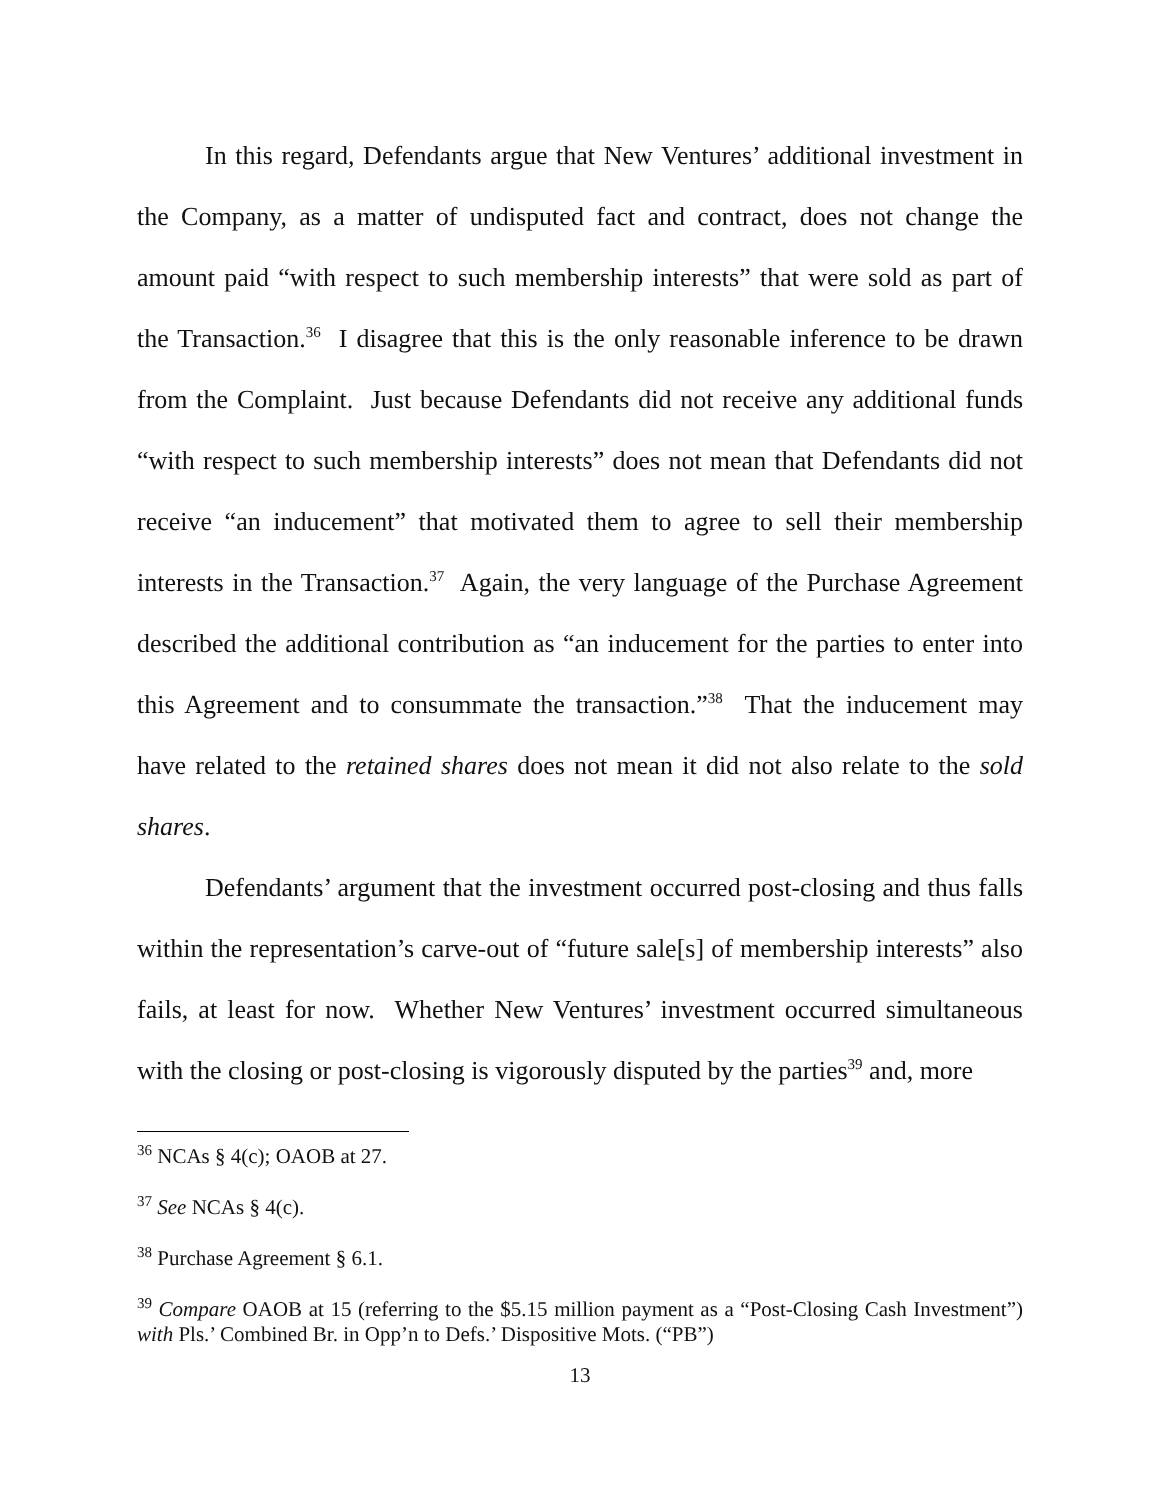In this regard, Defendants argue that New Ventures’ additional investment in the Company, as a matter of undisputed fact and contract, does not change the amount paid “with respect to such membership interests” that were sold as part of the Transaction.<sup>36</sup> I disagree that this is the only reasonable inference to be drawn from the Complaint. Just because Defendants did not receive any additional funds “with respect to such membership interests” does not mean that Defendants did not receive “an inducement” that motivated them to agree to sell their membership interests in the Transaction.<sup>37</sup> Again, the very language of the Purchase Agreement described the additional contribution as “an inducement for the parties to enter into this Agreement and to consummate the transaction.”<sup>38</sup> That the inducement may have related to the retained shares does not mean it did not also relate to the sold shares.
Defendants’ argument that the investment occurred post-closing and thus falls within the representation’s carve-out of “future sale[s] of membership interests” also fails, at least for now. Whether New Ventures’ investment occurred simultaneous with the closing or post-closing is vigorously disputed by the parties<sup>39</sup> and, more
<sup>36</sup> NCAs § 4(c); OAOB at 27.
<sup>37</sup> See NCAs § 4(c).
<sup>38</sup> Purchase Agreement § 6.1.
<sup>39</sup> Compare OAOB at 15 (referring to the $5.15 million payment as a “Post-Closing Cash Investment”) with Pls.’ Combined Br. in Opp’n to Defs.’ Dispositive Mots. (“PB”)
13